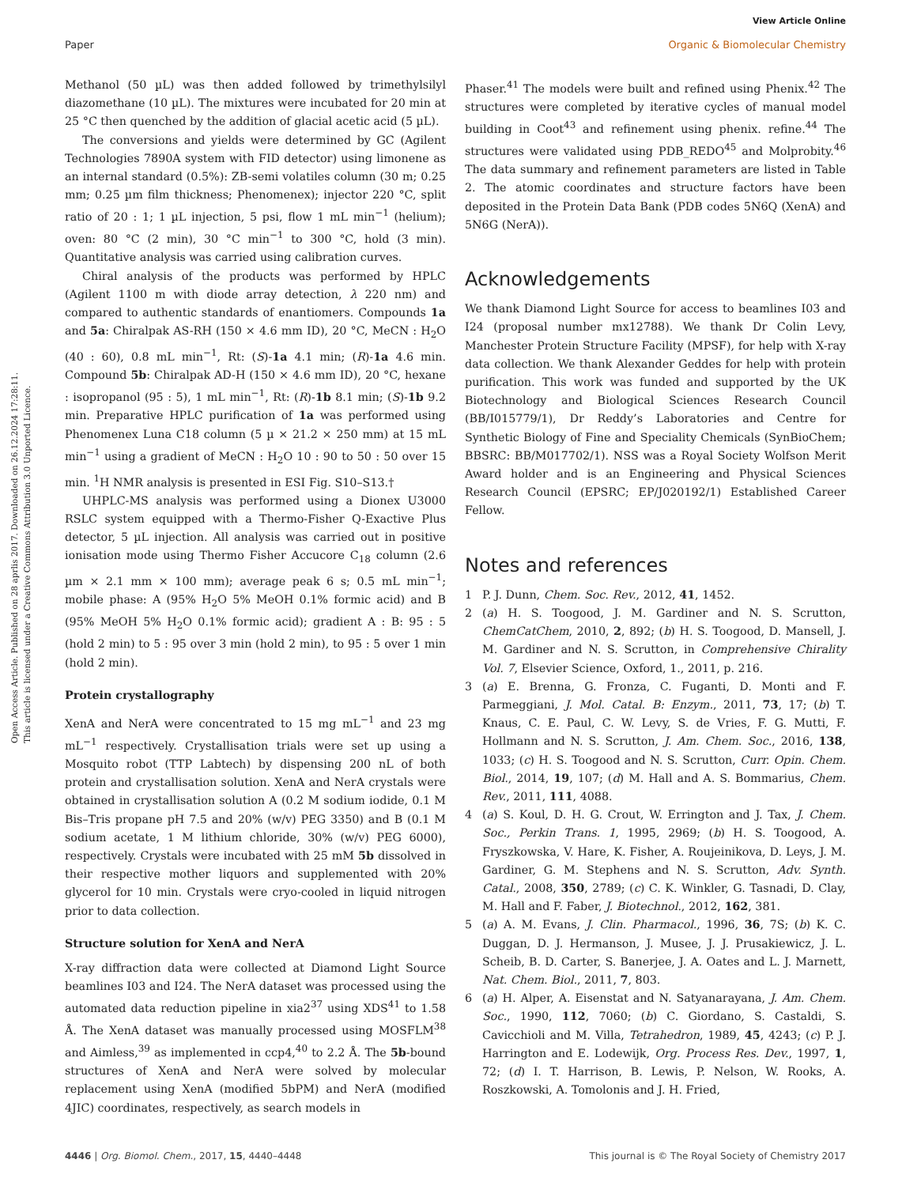View Article Online
Paper Organic & Biomolecular Chemistry
Open Access Article. Published on 28 aprlis 2017. Downloaded on 26.12.2024 17:28:11.
This article is licensed under a Creative Commons Attribution 3.0 Unported Licence.
Methanol (50 µL) was then added followed by trimethylsilyl diazomethane (10 µL). The mixtures were incubated for 20 min at 25 °C then quenched by the addition of glacial acetic acid (5 µL).
The conversions and yields were determined by GC (Agilent Technologies 7890A system with FID detector) using limonene as an internal standard (0.5%): ZB-semi volatiles column (30 m; 0.25 mm; 0.25 µm film thickness; Phenomenex); injector 220 °C, split ratio of 20 : 1; 1 µL injection, 5 psi, flow 1 mL min<sup>−1</sup> (helium); oven: 80 °C (2 min), 30 °C min<sup>−1</sup> to 300 °C, hold (3 min). Quantitative analysis was carried using calibration curves.
Chiral analysis of the products was performed by HPLC (Agilent 1100 m with diode array detection, λ 220 nm) and compared to authentic standards of enantiomers. Compounds 1a and 5a: Chiralpak AS-RH (150 × 4.6 mm ID), 20 °C, MeCN : H<sub>2</sub>O (40 : 60), 0.8 mL min<sup>−1</sup>, Rt: (S)-1a 4.1 min; (R)-1a 4.6 min. Compound 5b: Chiralpak AD-H (150 × 4.6 mm ID), 20 °C, hexane : isopropanol (95 : 5), 1 mL min<sup>−1</sup>, Rt: (R)-1b 8.1 min; (S)-1b 9.2 min. Preparative HPLC purification of 1a was performed using Phenomenex Luna C18 column (5 µ × 21.2 × 250 mm) at 15 mL min<sup>−1</sup> using a gradient of MeCN : H<sub>2</sub>O 10 : 90 to 50 : 50 over 15 min. <sup>1</sup>H NMR analysis is presented in ESI Fig. S10–S13.†
UHPLC-MS analysis was performed using a Dionex U3000 RSLC system equipped with a Thermo-Fisher Q-Exactive Plus detector, 5 µL injection. All analysis was carried out in positive ionisation mode using Thermo Fisher Accucore C<sub>18</sub> column (2.6 µm × 2.1 mm × 100 mm); average peak 6 s; 0.5 mL min<sup>−1</sup>; mobile phase: A (95% H<sub>2</sub>O 5% MeOH 0.1% formic acid) and B (95% MeOH 5% H<sub>2</sub>O 0.1% formic acid); gradient A : B: 95 : 5 (hold 2 min) to 5 : 95 over 3 min (hold 2 min), to 95 : 5 over 1 min (hold 2 min).
Protein crystallography
XenA and NerA were concentrated to 15 mg mL<sup>−1</sup> and 23 mg mL<sup>−1</sup> respectively. Crystallisation trials were set up using a Mosquito robot (TTP Labtech) by dispensing 200 nL of both protein and crystallisation solution. XenA and NerA crystals were obtained in crystallisation solution A (0.2 M sodium iodide, 0.1 M Bis–Tris propane pH 7.5 and 20% (w/v) PEG 3350) and B (0.1 M sodium acetate, 1 M lithium chloride, 30% (w/v) PEG 6000), respectively. Crystals were incubated with 25 mM 5b dissolved in their respective mother liquors and supplemented with 20% glycerol for 10 min. Crystals were cryo-cooled in liquid nitrogen prior to data collection.
Structure solution for XenA and NerA
X-ray diffraction data were collected at Diamond Light Source beamlines I03 and I24. The NerA dataset was processed using the automated data reduction pipeline in xia2<sup>37</sup> using XDS<sup>41</sup> to 1.58 Å. The XenA dataset was manually processed using MOSFLM<sup>38</sup> and Aimless,<sup>39</sup> as implemented in ccp4,<sup>40</sup> to 2.2 Å. The 5b-bound structures of XenA and NerA were solved by molecular replacement using XenA (modified 5bPM) and NerA (modified 4JIC) coordinates, respectively, as search models in
Phaser.<sup>41</sup> The models were built and refined using Phenix.<sup>42</sup> The structures were completed by iterative cycles of manual model building in Coot<sup>43</sup> and refinement using phenix. refine.<sup>44</sup> The structures were validated using PDB_REDO<sup>45</sup> and Molprobity.<sup>46</sup> The data summary and refinement parameters are listed in Table 2. The atomic coordinates and structure factors have been deposited in the Protein Data Bank (PDB codes 5N6Q (XenA) and 5N6G (NerA)).
Acknowledgements
We thank Diamond Light Source for access to beamlines I03 and I24 (proposal number mx12788). We thank Dr Colin Levy, Manchester Protein Structure Facility (MPSF), for help with X-ray data collection. We thank Alexander Geddes for help with protein purification. This work was funded and supported by the UK Biotechnology and Biological Sciences Research Council (BB/I015779/1), Dr Reddy’s Laboratories and Centre for Synthetic Biology of Fine and Speciality Chemicals (SynBioChem; BBSRC: BB/M017702/1). NSS was a Royal Society Wolfson Merit Award holder and is an Engineering and Physical Sciences Research Council (EPSRC; EP/J020192/1) Established Career Fellow.
Notes and references
1 P. J. Dunn, Chem. Soc. Rev., 2012, 41, 1452.
2 (a) H. S. Toogood, J. M. Gardiner and N. S. Scrutton, ChemCatChem, 2010, 2, 892; (b) H. S. Toogood, D. Mansell, J. M. Gardiner and N. S. Scrutton, in Comprehensive Chirality Vol. 7, Elsevier Science, Oxford, 1., 2011, p. 216.
3 (a) E. Brenna, G. Fronza, C. Fuganti, D. Monti and F. Parmeggiani, J. Mol. Catal. B: Enzym., 2011, 73, 17; (b) T. Knaus, C. E. Paul, C. W. Levy, S. de Vries, F. G. Mutti, F. Hollmann and N. S. Scrutton, J. Am. Chem. Soc., 2016, 138, 1033; (c) H. S. Toogood and N. S. Scrutton, Curr. Opin. Chem. Biol., 2014, 19, 107; (d) M. Hall and A. S. Bommarius, Chem. Rev., 2011, 111, 4088.
4 (a) S. Koul, D. H. G. Crout, W. Errington and J. Tax, J. Chem. Soc., Perkin Trans. 1, 1995, 2969; (b) H. S. Toogood, A. Fryszkowska, V. Hare, K. Fisher, A. Roujeinikova, D. Leys, J. M. Gardiner, G. M. Stephens and N. S. Scrutton, Adv. Synth. Catal., 2008, 350, 2789; (c) C. K. Winkler, G. Tasnadi, D. Clay, M. Hall and F. Faber, J. Biotechnol., 2012, 162, 381.
5 (a) A. M. Evans, J. Clin. Pharmacol., 1996, 36, 7S; (b) K. C. Duggan, D. J. Hermanson, J. Musee, J. J. Prusakiewicz, J. L. Scheib, B. D. Carter, S. Banerjee, J. A. Oates and L. J. Marnett, Nat. Chem. Biol., 2011, 7, 803.
6 (a) H. Alper, A. Eisenstat and N. Satyanarayana, J. Am. Chem. Soc., 1990, 112, 7060; (b) C. Giordano, S. Castaldi, S. Cavicchioli and M. Villa, Tetrahedron, 1989, 45, 4243; (c) P. J. Harrington and E. Lodewijk, Org. Process Res. Dev., 1997, 1, 72; (d) I. T. Harrison, B. Lewis, P. Nelson, W. Rooks, A. Roszkowski, A. Tomolonis and J. H. Fried,
4446 | Org. Biomol. Chem., 2017, 15, 4440–4448 This journal is © The Royal Society of Chemistry 2017